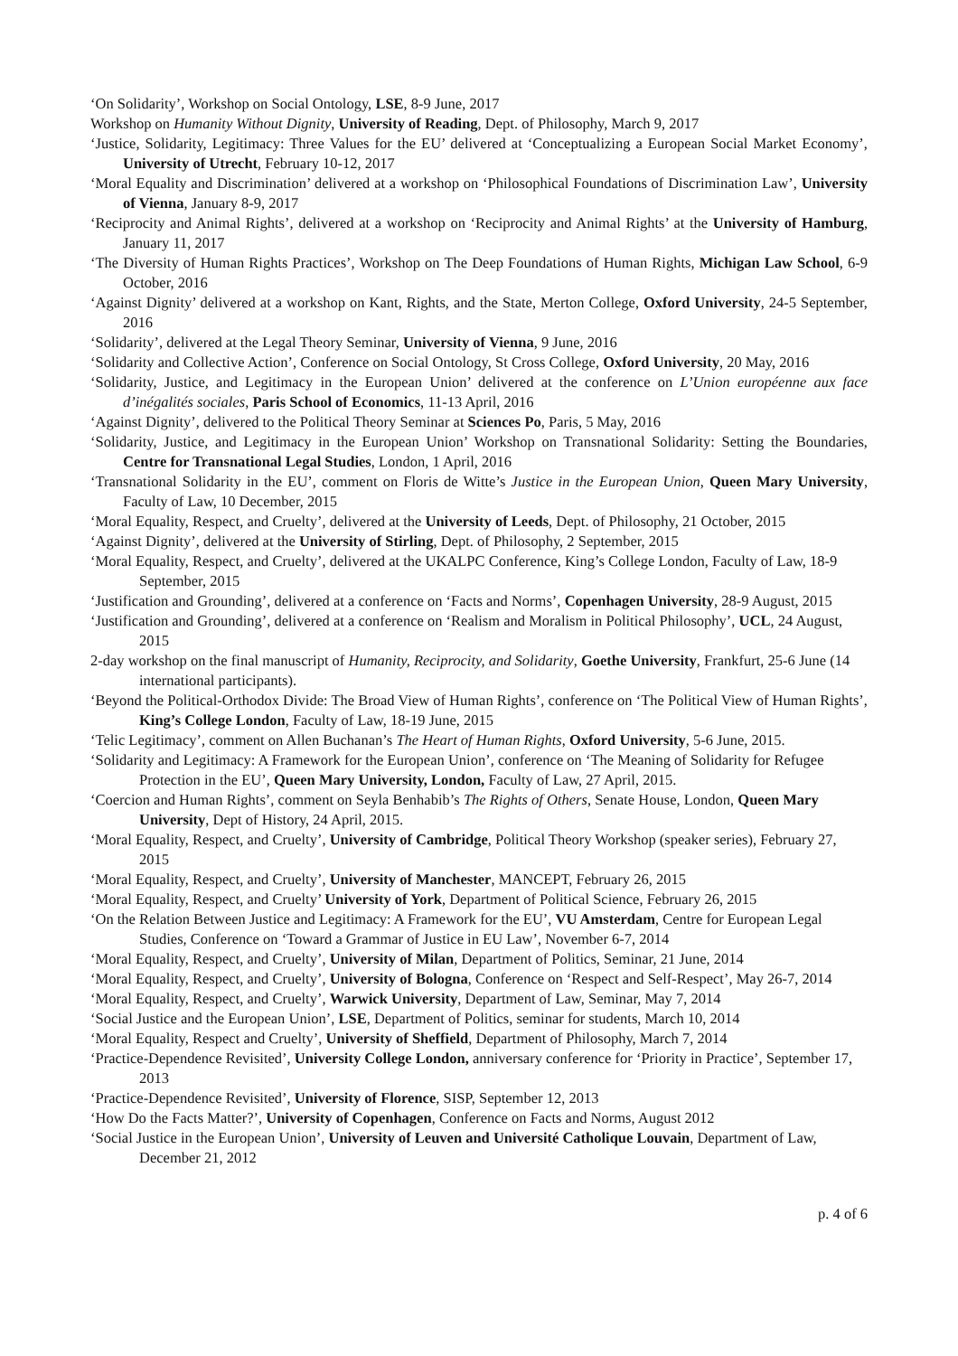‘On Solidarity’, Workshop on Social Ontology, LSE, 8-9 June, 2017
Workshop on Humanity Without Dignity, University of Reading, Dept. of Philosophy, March 9, 2017
‘Justice, Solidarity, Legitimacy: Three Values for the EU’ delivered at ‘Conceptualizing a European Social Market Economy’, University of Utrecht, February 10-12, 2017
‘Moral Equality and Discrimination’ delivered at a workshop on ‘Philosophical Foundations of Discrimination Law’, University of Vienna, January 8-9, 2017
‘Reciprocity and Animal Rights’, delivered at a workshop on ‘Reciprocity and Animal Rights’ at the University of Hamburg, January 11, 2017
‘The Diversity of Human Rights Practices’, Workshop on The Deep Foundations of Human Rights, Michigan Law School, 6-9 October, 2016
‘Against Dignity’ delivered at a workshop on Kant, Rights, and the State, Merton College, Oxford University, 24-5 September, 2016
‘Solidarity’, delivered at the Legal Theory Seminar, University of Vienna, 9 June, 2016
‘Solidarity and Collective Action’, Conference on Social Ontology, St Cross College, Oxford University, 20 May, 2016
‘Solidarity, Justice, and Legitimacy in the European Union’ delivered at the conference on L’Union européenne aux face d’inégalités sociales, Paris School of Economics, 11-13 April, 2016
‘Against Dignity’, delivered to the Political Theory Seminar at Sciences Po, Paris, 5 May, 2016
‘Solidarity, Justice, and Legitimacy in the European Union’ Workshop on Transnational Solidarity: Setting the Boundaries, Centre for Transnational Legal Studies, London, 1 April, 2016
‘Transnational Solidarity in the EU’, comment on Floris de Witte’s Justice in the European Union, Queen Mary University, Faculty of Law, 10 December, 2015
‘Moral Equality, Respect, and Cruelty’, delivered at the University of Leeds, Dept. of Philosophy, 21 October, 2015
‘Against Dignity’, delivered at the University of Stirling, Dept. of Philosophy, 2 September, 2015
‘Moral Equality, Respect, and Cruelty’, delivered at the UKALPC Conference, King’s College London, Faculty of Law, 18-9 September, 2015
‘Justification and Grounding’, delivered at a conference on ‘Facts and Norms’, Copenhagen University, 28-9 August, 2015
‘Justification and Grounding’, delivered at a conference on ‘Realism and Moralism in Political Philosophy’, UCL, 24 August, 2015
2-day workshop on the final manuscript of Humanity, Reciprocity, and Solidarity, Goethe University, Frankfurt, 25-6 June (14 international participants).
‘Beyond the Political-Orthodox Divide: The Broad View of Human Rights’, conference on ‘The Political View of Human Rights’, King’s College London, Faculty of Law, 18-19 June, 2015
‘Telic Legitimacy’, comment on Allen Buchanan’s The Heart of Human Rights, Oxford University, 5-6 June, 2015.
‘Solidarity and Legitimacy: A Framework for the European Union’, conference on ‘The Meaning of Solidarity for Refugee Protection in the EU’, Queen Mary University, London, Faculty of Law, 27 April, 2015.
‘Coercion and Human Rights’, comment on Seyla Benhabib’s The Rights of Others, Senate House, London, Queen Mary University, Dept of History, 24 April, 2015.
‘Moral Equality, Respect, and Cruelty’, University of Cambridge, Political Theory Workshop (speaker series), February 27, 2015
‘Moral Equality, Respect, and Cruelty’, University of Manchester, MANCEPT, February 26, 2015
‘Moral Equality, Respect, and Cruelty’ University of York, Department of Political Science, February 26, 2015
‘On the Relation Between Justice and Legitimacy: A Framework for the EU’, VU Amsterdam, Centre for European Legal Studies, Conference on ‘Toward a Grammar of Justice in EU Law’, November 6-7, 2014
‘Moral Equality, Respect, and Cruelty’, University of Milan, Department of Politics, Seminar, 21 June, 2014
‘Moral Equality, Respect, and Cruelty’, University of Bologna, Conference on ‘Respect and Self-Respect’, May 26-7, 2014
‘Moral Equality, Respect, and Cruelty’, Warwick University, Department of Law, Seminar, May 7, 2014
‘Social Justice and the European Union’, LSE, Department of Politics, seminar for students, March 10, 2014
‘Moral Equality, Respect and Cruelty’, University of Sheffield, Department of Philosophy, March 7, 2014
‘Practice-Dependence Revisited’, University College London, anniversary conference for ‘Priority in Practice’, September 17, 2013
‘Practice-Dependence Revisited’, University of Florence, SISP, September 12, 2013
‘How Do the Facts Matter?’, University of Copenhagen, Conference on Facts and Norms, August 2012
‘Social Justice in the European Union’, University of Leuven and Université Catholique Louvain, Department of Law, December 21, 2012
p. 4 of 6